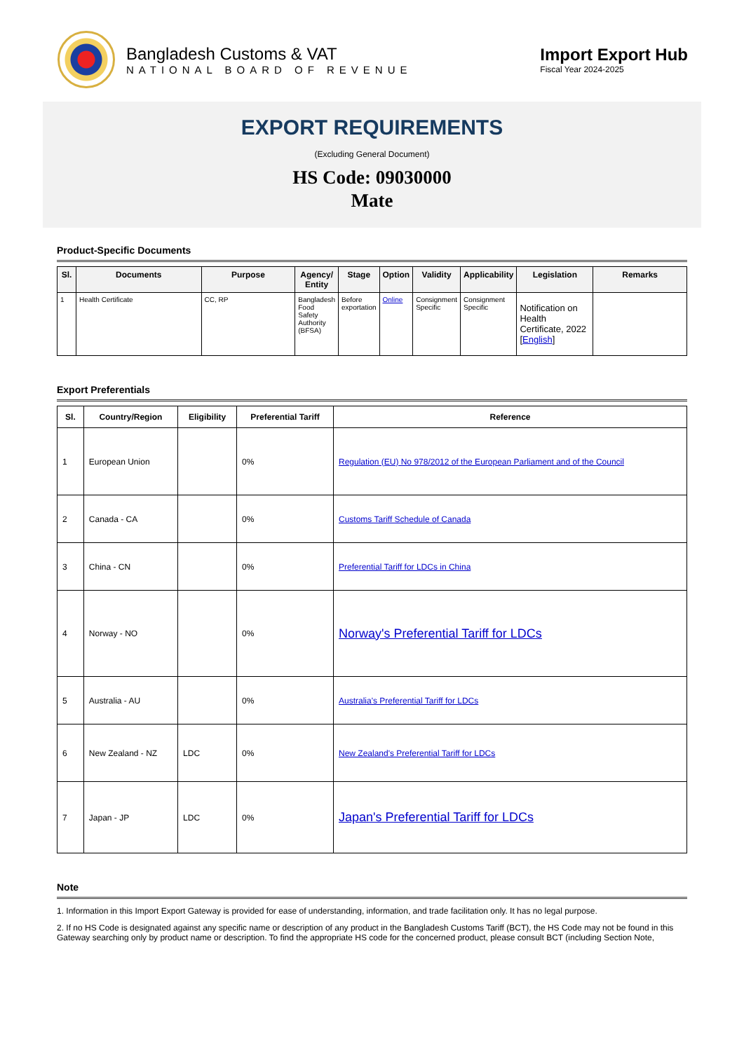Bangladesh Customs & VAT
NATIONAL BOARD OF REVENUE
Import Export Hub
Fiscal Year 2024-2025
EXPORT REQUIREMENTS
(Excluding General Document)
HS Code: 09030000
Mate
Product-Specific Documents
| Sl. | Documents | Purpose | Agency/ Entity | Stage | Option | Validity | Applicability | Legislation | Remarks |
| --- | --- | --- | --- | --- | --- | --- | --- | --- | --- |
| 1 | Health Certificate | CC, RP | Bangladesh Food Safety Authority (BFSA) | Before exportation | Online | Consignment Specific | Consignment Specific | Notification on Health Certificate, 2022 [ English ] | |
Export Preferentials
| Sl. | Country/Region | Eligibility | Preferential Tariff | Reference |
| --- | --- | --- | --- | --- |
| 1 | European Union | | 0% | Regulation (EU) No 978/2012 of the European Parliament and of the Council |
| 2 | Canada - CA | | 0% | Customs Tariff Schedule of Canada |
| 3 | China - CN | | 0% | Preferential Tariff for LDCs in China |
| 4 | Norway - NO | | 0% | Norway's Preferential Tariff for LDCs |
| 5 | Australia - AU | | 0% | Australia's Preferential Tariff for LDCs |
| 6 | New Zealand - NZ | LDC | 0% | New Zealand's Preferential Tariff for LDCs |
| 7 | Japan - JP | LDC | 0% | Japan's Preferential Tariff for LDCs |
Note
1. Information in this Import Export Gateway is provided for ease of understanding, information, and trade facilitation only. It has no legal purpose.
2. If no HS Code is designated against any specific name or description of any product in the Bangladesh Customs Tariff (BCT), the HS Code may not be found in this Gateway searching only by product name or description. To find the appropriate HS code for the concerned product, please consult BCT (including Section Note,